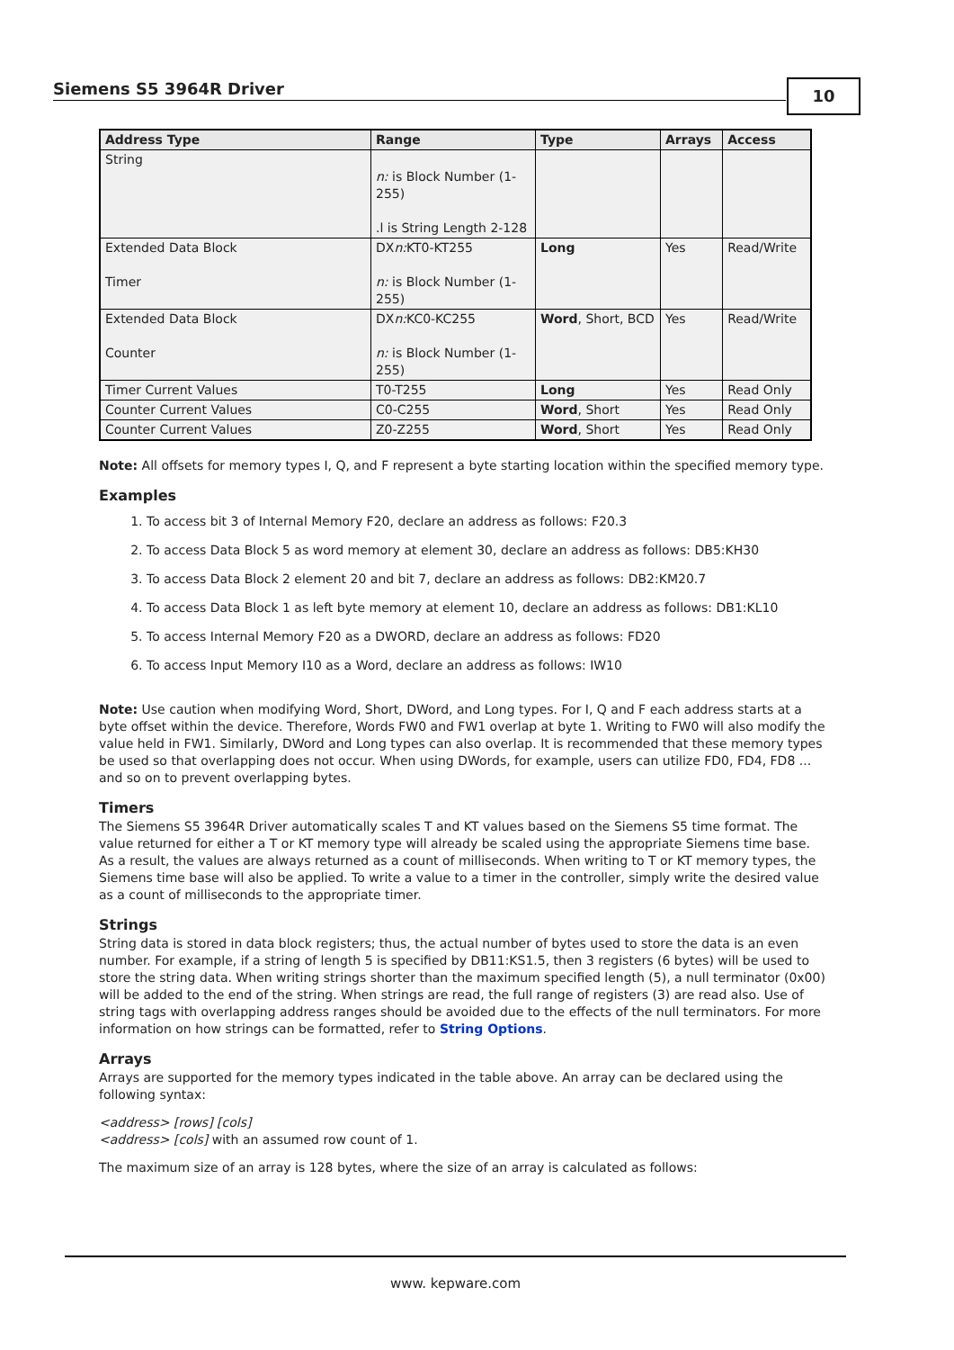Siemens S5 3964R Driver 10
| Address Type | Range | Type | Arrays | Access |
| --- | --- | --- | --- | --- |
| String | n: is Block Number (1-255) .l is String Length 2-128 | | | |
| Extended Data Block Timer | DX n: KT0-KT255 n: is Block Number (1-255) | Long | Yes | Read/Write |
| Extended Data Block Counter | DX n: KC0-KC255 n: is Block Number (1-255) | Word , Short, BCD | Yes | Read/Write |
| Timer Current Values | T0-T255 | Long | Yes | Read Only |
| Counter Current Values | C0-C255 | Word , Short | Yes | Read Only |
| Counter Current Values | Z0-Z255 | Word , Short | Yes | Read Only |
Note: All offsets for memory types I, Q, and F represent a byte starting location within the specified memory type.
Examples
1. To access bit 3 of Internal Memory F20, declare an address as follows: F20.3
2. To access Data Block 5 as word memory at element 30, declare an address as follows: DB5:KH30
3. To access Data Block 2 element 20 and bit 7, declare an address as follows: DB2:KM20.7
4. To access Data Block 1 as left byte memory at element 10, declare an address as follows: DB1:KL10
5. To access Internal Memory F20 as a DWORD, declare an address as follows: FD20
6. To access Input Memory I10 as a Word, declare an address as follows: IW10
Note: Use caution when modifying Word, Short, DWord, and Long types. For I, Q and F each address starts at a byte offset within the device. Therefore, Words FW0 and FW1 overlap at byte 1. Writing to FW0 will also modify the value held in FW1. Similarly, DWord and Long types can also overlap. It is recommended that these memory types be used so that overlapping does not occur. When using DWords, for example, users can utilize FD0, FD4, FD8 ... and so on to prevent overlapping bytes.
Timers
The Siemens S5 3964R Driver automatically scales T and KT values based on the Siemens S5 time format. The value returned for either a T or KT memory type will already be scaled using the appropriate Siemens time base. As a result, the values are always returned as a count of milliseconds. When writing to T or KT memory types, the Siemens time base will also be applied. To write a value to a timer in the controller, simply write the desired value as a count of milliseconds to the appropriate timer.
Strings
String data is stored in data block registers; thus, the actual number of bytes used to store the data is an even number. For example, if a string of length 5 is specified by DB11:KS1.5, then 3 registers (6 bytes) will be used to store the string data. When writing strings shorter than the maximum specified length (5), a null terminator (0x00) will be added to the end of the string. When strings are read, the full range of registers (3) are read also. Use of string tags with overlapping address ranges should be avoided due to the effects of the null terminators. For more information on how strings can be formatted, refer to String Options.
Arrays
Arrays are supported for the memory types indicated in the table above. An array can be declared using the following syntax:
<address> [rows] [cols]
<address> [cols] with an assumed row count of 1.
The maximum size of an array is 128 bytes, where the size of an array is calculated as follows:
www. kepware.com